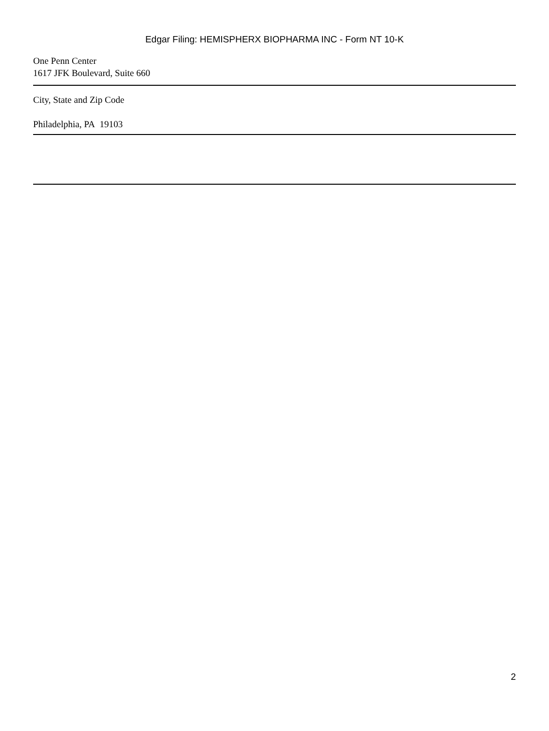Edgar Filing: HEMISPHERX BIOPHARMA INC - Form NT 10-K
One Penn Center
1617 JFK Boulevard, Suite 660
City, State and Zip Code
Philadelphia, PA 19103
2